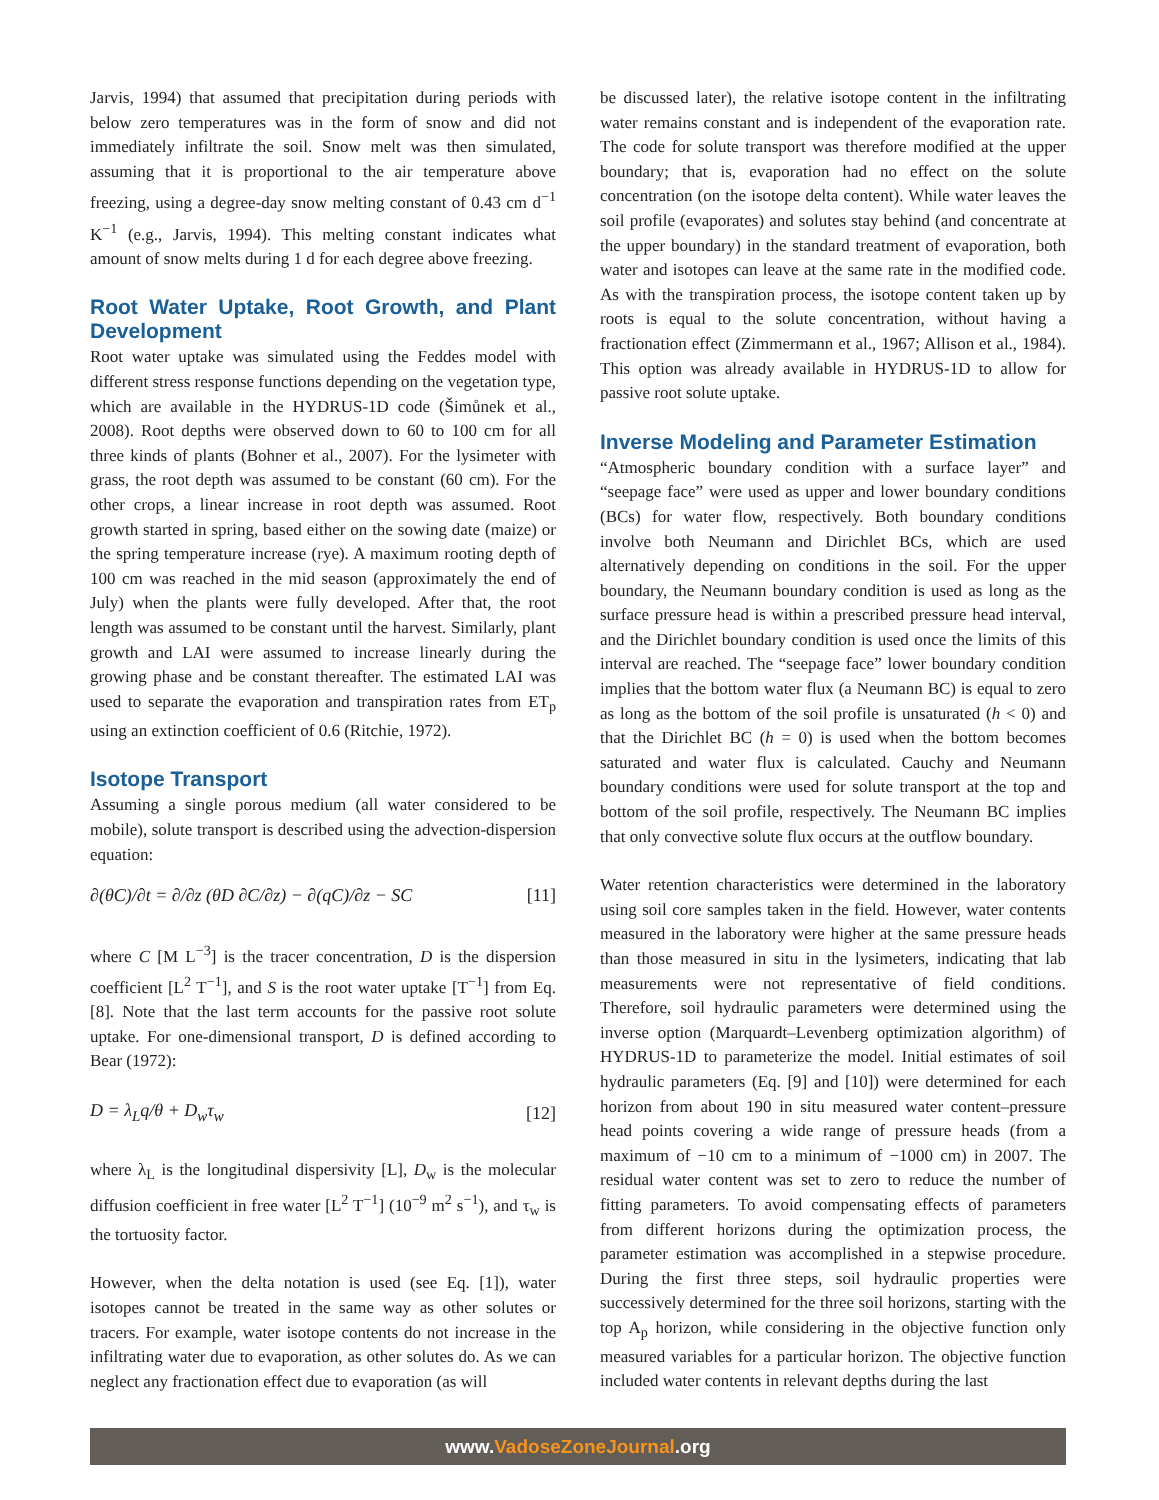Jarvis, 1994) that assumed that precipitation during periods with below zero temperatures was in the form of snow and did not immediately infiltrate the soil. Snow melt was then simulated, assuming that it is proportional to the air temperature above freezing, using a degree-day snow melting constant of 0.43 cm d<sup>−1</sup> K<sup>−1</sup> (e.g., Jarvis, 1994). This melting constant indicates what amount of snow melts during 1 d for each degree above freezing.
Root Water Uptake, Root Growth, and Plant Development
Root water uptake was simulated using the Feddes model with different stress response functions depending on the vegetation type, which are available in the HYDRUS-1D code (Šimůnek et al., 2008). Root depths were observed down to 60 to 100 cm for all three kinds of plants (Bohner et al., 2007). For the lysimeter with grass, the root depth was assumed to be constant (60 cm). For the other crops, a linear increase in root depth was assumed. Root growth started in spring, based either on the sowing date (maize) or the spring temperature increase (rye). A maximum rooting depth of 100 cm was reached in the mid season (approximately the end of July) when the plants were fully developed. After that, the root length was assumed to be constant until the harvest. Similarly, plant growth and LAI were assumed to increase linearly during the growing phase and be constant thereafter. The estimated LAI was used to separate the evaporation and transpiration rates from ET<sub>p</sub> using an extinction coefficient of 0.6 (Ritchie, 1972).
Isotope Transport
Assuming a single porous medium (all water considered to be mobile), solute transport is described using the advection-dispersion equation:
∂(θC)/∂t = ∂/∂z (θD ∂C/∂z) − ∂(qC)/∂z − SC [11]
where C [M L<sup>−3</sup>] is the tracer concentration, D is the dispersion coefficient [L<sup>2</sup> T<sup>−1</sup>], and S is the root water uptake [T<sup>−1</sup>] from Eq. [8]. Note that the last term accounts for the passive root solute uptake. For one-dimensional transport, D is defined according to Bear (1972):
D = λ<sub>L</sub>q/θ + D<sub>w</sub>τ<sub>w</sub> [12]
where λ<sub>L</sub> is the longitudinal dispersivity [L], D<sub>w</sub> is the molecular diffusion coefficient in free water [L<sup>2</sup> T<sup>−1</sup>] (10<sup>−9</sup> m<sup>2</sup> s<sup>−1</sup>), and τ<sub>w</sub> is the tortuosity factor.
However, when the delta notation is used (see Eq. [1]), water isotopes cannot be treated in the same way as other solutes or tracers. For example, water isotope contents do not increase in the infiltrating water due to evaporation, as other solutes do. As we can neglect any fractionation effect due to evaporation (as will
be discussed later), the relative isotope content in the infiltrating water remains constant and is independent of the evaporation rate. The code for solute transport was therefore modified at the upper boundary; that is, evaporation had no effect on the solute concentration (on the isotope delta content). While water leaves the soil profile (evaporates) and solutes stay behind (and concentrate at the upper boundary) in the standard treatment of evaporation, both water and isotopes can leave at the same rate in the modified code. As with the transpiration process, the isotope content taken up by roots is equal to the solute concentration, without having a fractionation effect (Zimmermann et al., 1967; Allison et al., 1984). This option was already available in HYDRUS-1D to allow for passive root solute uptake.
Inverse Modeling and Parameter Estimation
“Atmospheric boundary condition with a surface layer” and “seepage face” were used as upper and lower boundary conditions (BCs) for water flow, respectively. Both boundary conditions involve both Neumann and Dirichlet BCs, which are used alternatively depending on conditions in the soil. For the upper boundary, the Neumann boundary condition is used as long as the surface pressure head is within a prescribed pressure head interval, and the Dirichlet boundary condition is used once the limits of this interval are reached. The “seepage face” lower boundary condition implies that the bottom water flux (a Neumann BC) is equal to zero as long as the bottom of the soil profile is unsaturated (h < 0) and that the Dirichlet BC (h = 0) is used when the bottom becomes saturated and water flux is calculated. Cauchy and Neumann boundary conditions were used for solute transport at the top and bottom of the soil profile, respectively. The Neumann BC implies that only convective solute flux occurs at the outflow boundary.
Water retention characteristics were determined in the laboratory using soil core samples taken in the field. However, water contents measured in the laboratory were higher at the same pressure heads than those measured in situ in the lysimeters, indicating that lab measurements were not representative of field conditions. Therefore, soil hydraulic parameters were determined using the inverse option (Marquardt–Levenberg optimization algorithm) of HYDRUS-1D to parameterize the model. Initial estimates of soil hydraulic parameters (Eq. [9] and [10]) were determined for each horizon from about 190 in situ measured water content–pressure head points covering a wide range of pressure heads (from a maximum of −10 cm to a minimum of −1000 cm) in 2007. The residual water content was set to zero to reduce the number of fitting parameters. To avoid compensating effects of parameters from different horizons during the optimization process, the parameter estimation was accomplished in a stepwise procedure. During the first three steps, soil hydraulic properties were successively determined for the three soil horizons, starting with the top A<sub>p</sub> horizon, while considering in the objective function only measured variables for a particular horizon. The objective function included water contents in relevant depths during the last
www.VadoseZoneJournal.org